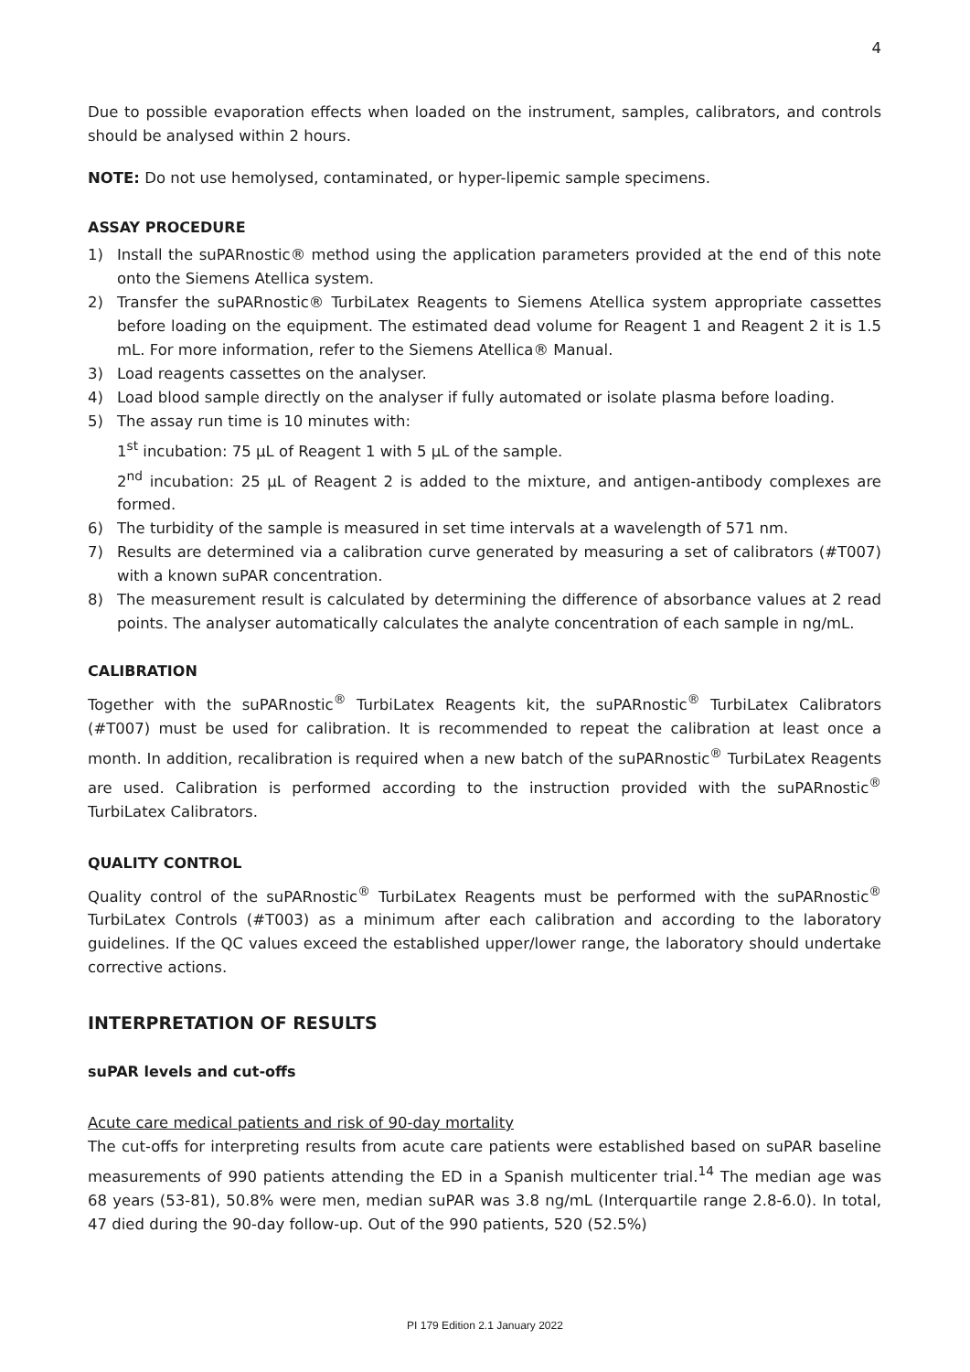4
Due to possible evaporation effects when loaded on the instrument, samples, calibrators, and controls should be analysed within 2 hours.
NOTE: Do not use hemolysed, contaminated, or hyper-lipemic sample specimens.
ASSAY PROCEDURE
1) Install the suPARnostic® method using the application parameters provided at the end of this note onto the Siemens Atellica system.
2) Transfer the suPARnostic® TurbiLatex Reagents to Siemens Atellica system appropriate cassettes before loading on the equipment. The estimated dead volume for Reagent 1 and Reagent 2 it is 1.5 mL. For more information, refer to the Siemens Atellica® Manual.
3) Load reagents cassettes on the analyser.
4) Load blood sample directly on the analyser if fully automated or isolate plasma before loading.
5) The assay run time is 10 minutes with:
1<sup>st</sup> incubation: 75 µL of Reagent 1 with 5 µL of the sample.
2<sup>nd</sup> incubation: 25 µL of Reagent 2 is added to the mixture, and antigen-antibody complexes are formed.
6) The turbidity of the sample is measured in set time intervals at a wavelength of 571 nm.
7) Results are determined via a calibration curve generated by measuring a set of calibrators (#T007) with a known suPAR concentration.
8) The measurement result is calculated by determining the difference of absorbance values at 2 read points. The analyser automatically calculates the analyte concentration of each sample in ng/mL.
CALIBRATION
Together with the suPARnostic<sup>®</sup> TurbiLatex Reagents kit, the suPARnostic<sup>®</sup> TurbiLatex Calibrators (#T007) must be used for calibration. It is recommended to repeat the calibration at least once a month. In addition, recalibration is required when a new batch of the suPARnostic<sup>®</sup> TurbiLatex Reagents are used. Calibration is performed according to the instruction provided with the suPARnostic<sup>®</sup> TurbiLatex Calibrators.
QUALITY CONTROL
Quality control of the suPARnostic<sup>®</sup> TurbiLatex Reagents must be performed with the suPARnostic<sup>®</sup> TurbiLatex Controls (#T003) as a minimum after each calibration and according to the laboratory guidelines. If the QC values exceed the established upper/lower range, the laboratory should undertake corrective actions.
INTERPRETATION OF RESULTS
suPAR levels and cut-offs
Acute care medical patients and risk of 90-day mortality
The cut-offs for interpreting results from acute care patients were established based on suPAR baseline measurements of 990 patients attending the ED in a Spanish multicenter trial.<sup>14</sup> The median age was 68 years (53-81), 50.8% were men, median suPAR was 3.8 ng/mL (Interquartile range 2.8-6.0). In total, 47 died during the 90-day follow-up. Out of the 990 patients, 520 (52.5%)
PI 179 Edition 2.1 January 2022